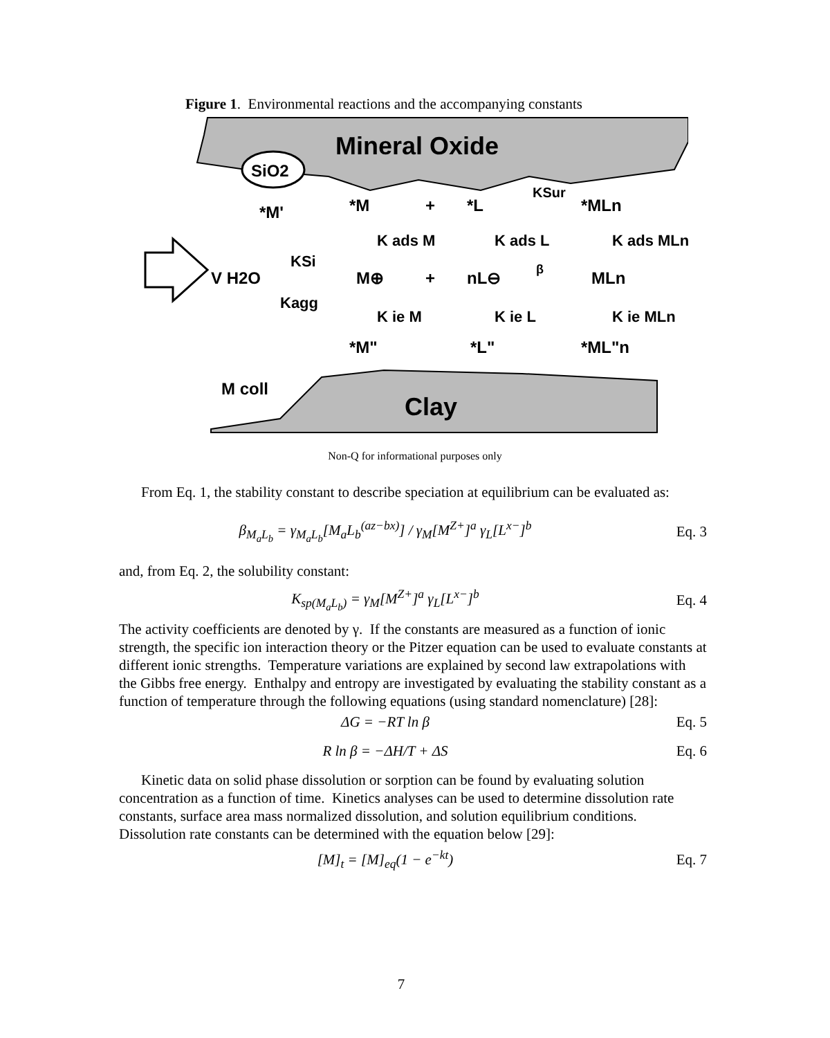Figure 1. Environmental reactions and the accompanying constants
Mineral Oxide
SiO2
Clay
M coll
V H2O
*M'
*M
+
*L
KSur
*MLn
K ads M
K ads L
K ads MLn
KSi
M⊕
+
nL⊖
β
MLn
Kagg
K ie M
K ie L
K ie MLn
*M"
*L"
*ML"n
Non-Q for informational purposes only
From Eq. 1, the stability constant to describe speciation at equilibrium can be evaluated as:
β<sub>M<sub>a</sub>L<sub>b</sub></sub> = γ<sub>M<sub>a</sub>L<sub>b</sub></sub>[M<sub>a</sub>L<sub>b</sub><sup>(az−bx)</sup>] / γ<sub>M</sub>[M<sup>Z+</sup>]<sup>a</sup> γ<sub>L</sub>[L<sup>x−</sup>]<sup>b</sup> Eq. 3
and, from Eq. 2, the solubility constant:
K<sub>sp(M<sub>a</sub>L<sub>b</sub>)</sub> = γ<sub>M</sub>[M<sup>Z+</sup>]<sup>a</sup> γ<sub>L</sub>[L<sup>x−</sup>]<sup>b</sup> Eq. 4
The activity coefficients are denoted by γ. If the constants are measured as a function of ionic strength, the specific ion interaction theory or the Pitzer equation can be used to evaluate constants at different ionic strengths. Temperature variations are explained by second law extrapolations with the Gibbs free energy. Enthalpy and entropy are investigated by evaluating the stability constant as a function of temperature through the following equations (using standard nomenclature) [28]:
ΔG = −RT ln β Eq. 5
R ln β = −ΔH/T + ΔS Eq. 6
Kinetic data on solid phase dissolution or sorption can be found by evaluating solution concentration as a function of time. Kinetics analyses can be used to determine dissolution rate constants, surface area mass normalized dissolution, and solution equilibrium conditions. Dissolution rate constants can be determined with the equation below [29]:
[M]<sub>t</sub> = [M]<sub>eq</sub>(1 − e<sup>−kt</sup>) Eq. 7
7